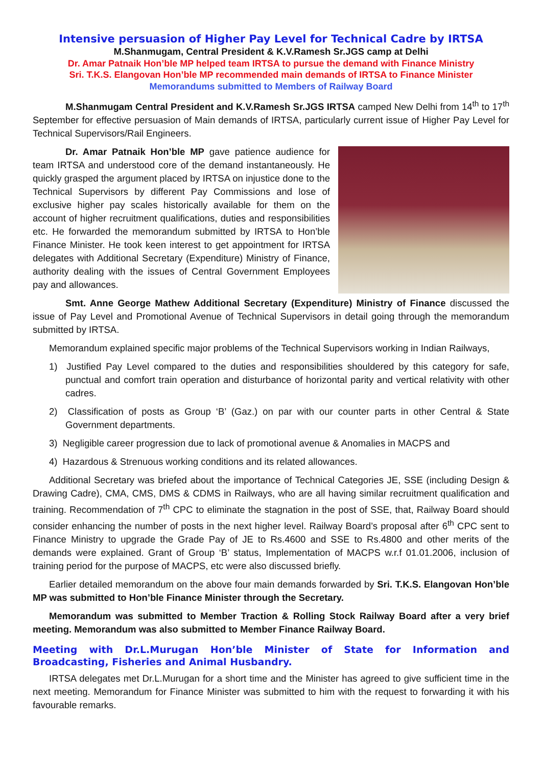Intensive persuasion of Higher Pay Level for Technical Cadre by IRTSA
M.Shanmugam, Central President & K.V.Ramesh Sr.JGS camp at Delhi
Dr. Amar Patnaik Hon’ble MP helped team IRTSA to pursue the demand with Finance Ministry
Sri. T.K.S. Elangovan Hon’ble MP recommended main demands of IRTSA to Finance Minister
Memorandums submitted to Members of Railway Board
M.Shanmugam Central President and K.V.Ramesh Sr.JGS IRTSA camped New Delhi from 14<sup>th</sup> to 17<sup>th</sup> September for effective persuasion of Main demands of IRTSA, particularly current issue of Higher Pay Level for Technical Supervisors/Rail Engineers.
Dr. Amar Patnaik Hon’ble MP gave patience audience for team IRTSA and understood core of the demand instantaneously. He quickly grasped the argument placed by IRTSA on injustice done to the Technical Supervisors by different Pay Commissions and lose of exclusive higher pay scales historically available for them on the account of higher recruitment qualifications, duties and responsibilities etc. He forwarded the memorandum submitted by IRTSA to Hon’ble Finance Minister. He took keen interest to get appointment for IRTSA delegates with Additional Secretary (Expenditure) Ministry of Finance, authority dealing with the issues of Central Government Employees pay and allowances.
Smt. Anne George Mathew Additional Secretary (Expenditure) Ministry of Finance discussed the issue of Pay Level and Promotional Avenue of Technical Supervisors in detail going through the memorandum submitted by IRTSA.
Memorandum explained specific major problems of the Technical Supervisors working in Indian Railways,
1) Justified Pay Level compared to the duties and responsibilities shouldered by this category for safe, punctual and comfort train operation and disturbance of horizontal parity and vertical relativity with other cadres.
2) Classification of posts as Group ‘B’ (Gaz.) on par with our counter parts in other Central & State Government departments.
3) Negligible career progression due to lack of promotional avenue & Anomalies in MACPS and
4) Hazardous & Strenuous working conditions and its related allowances.
Additional Secretary was briefed about the importance of Technical Categories JE, SSE (including Design & Drawing Cadre), CMA, CMS, DMS & CDMS in Railways, who are all having similar recruitment qualification and training. Recommendation of 7<sup>th</sup> CPC to eliminate the stagnation in the post of SSE, that, Railway Board should consider enhancing the number of posts in the next higher level. Railway Board’s proposal after 6<sup>th</sup> CPC sent to Finance Ministry to upgrade the Grade Pay of JE to Rs.4600 and SSE to Rs.4800 and other merits of the demands were explained. Grant of Group ‘B’ status, Implementation of MACPS w.r.f 01.01.2006, inclusion of training period for the purpose of MACPS, etc were also discussed briefly.
Earlier detailed memorandum on the above four main demands forwarded by Sri. T.K.S. Elangovan Hon’ble MP was submitted to Hon’ble Finance Minister through the Secretary.
Memorandum was submitted to Member Traction & Rolling Stock Railway Board after a very brief meeting. Memorandum was also submitted to Member Finance Railway Board.
Meeting with Dr.L.Murugan Hon’ble Minister of State for Information and Broadcasting, Fisheries and Animal Husbandry.
IRTSA delegates met Dr.L.Murugan for a short time and the Minister has agreed to give sufficient time in the next meeting. Memorandum for Finance Minister was submitted to him with the request to forwarding it with his favourable remarks.